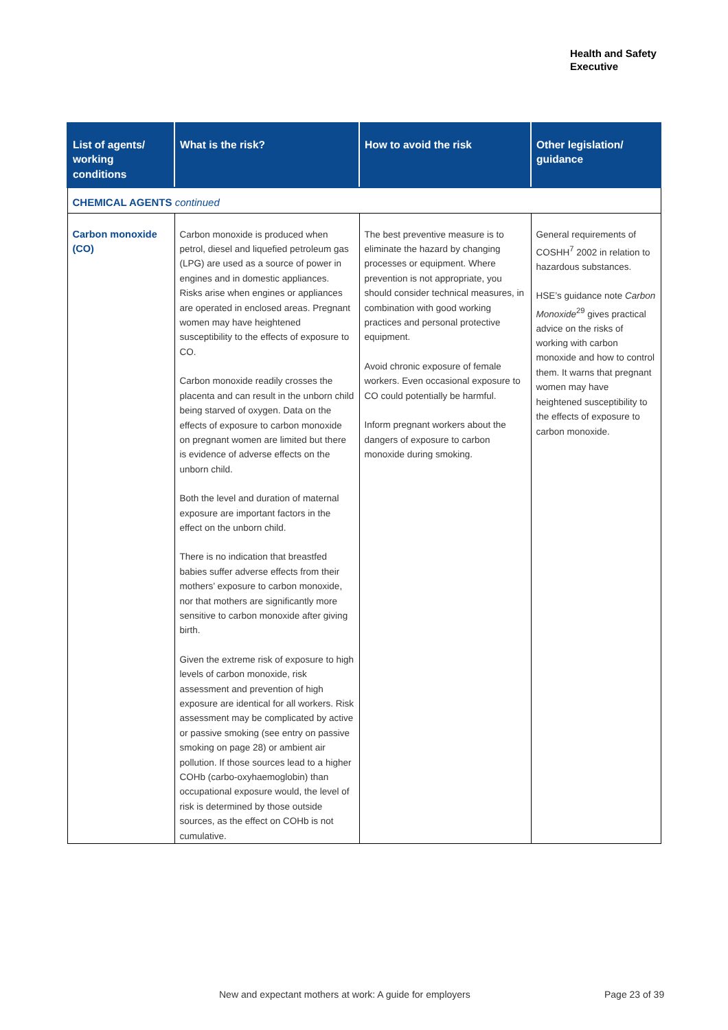Health and Safety
Executive
| List of agents/ working conditions | What is the risk? | How to avoid the risk | Other legislation/ guidance |
| --- | --- | --- | --- |
| CHEMICAL AGENTS continued | | | |
| Carbon monoxide (CO) | Carbon monoxide is produced when petrol, diesel and liquefied petroleum gas (LPG) are used as a source of power in engines and in domestic appliances. Risks arise when engines or appliances are operated in enclosed areas. Pregnant women may have heightened susceptibility to the effects of exposure to CO. Carbon monoxide readily crosses the placenta and can result in the unborn child being starved of oxygen. Data on the effects of exposure to carbon monoxide on pregnant women are limited but there is evidence of adverse effects on the unborn child. Both the level and duration of maternal exposure are important factors in the effect on the unborn child. There is no indication that breastfed babies suffer adverse effects from their mothers’ exposure to carbon monoxide, nor that mothers are significantly more sensitive to carbon monoxide after giving birth. Given the extreme risk of exposure to high levels of carbon monoxide, risk assessment and prevention of high exposure are identical for all workers. Risk assessment may be complicated by active or passive smoking (see entry on passive smoking on page 28) or ambient air pollution. If those sources lead to a higher COHb (carbo-oxyhaemoglobin) than occupational exposure would, the level of risk is determined by those outside sources, as the effect on COHb is not cumulative. | The best preventive measure is to eliminate the hazard by changing processes or equipment. Where prevention is not appropriate, you should consider technical measures, in combination with good working practices and personal protective equipment. Avoid chronic exposure of female workers. Even occasional exposure to CO could potentially be harmful. Inform pregnant workers about the dangers of exposure to carbon monoxide during smoking. | General requirements of COSHH<sup>7</sup> 2002 in relation to hazardous substances. HSE’s guidance note Carbon Monoxide<sup>29</sup> gives practical advice on the risks of working with carbon monoxide and how to control them. It warns that pregnant women may have heightened susceptibility to the effects of exposure to carbon monoxide. |
New and expectant mothers at work: A guide for employers
Page 23 of 39